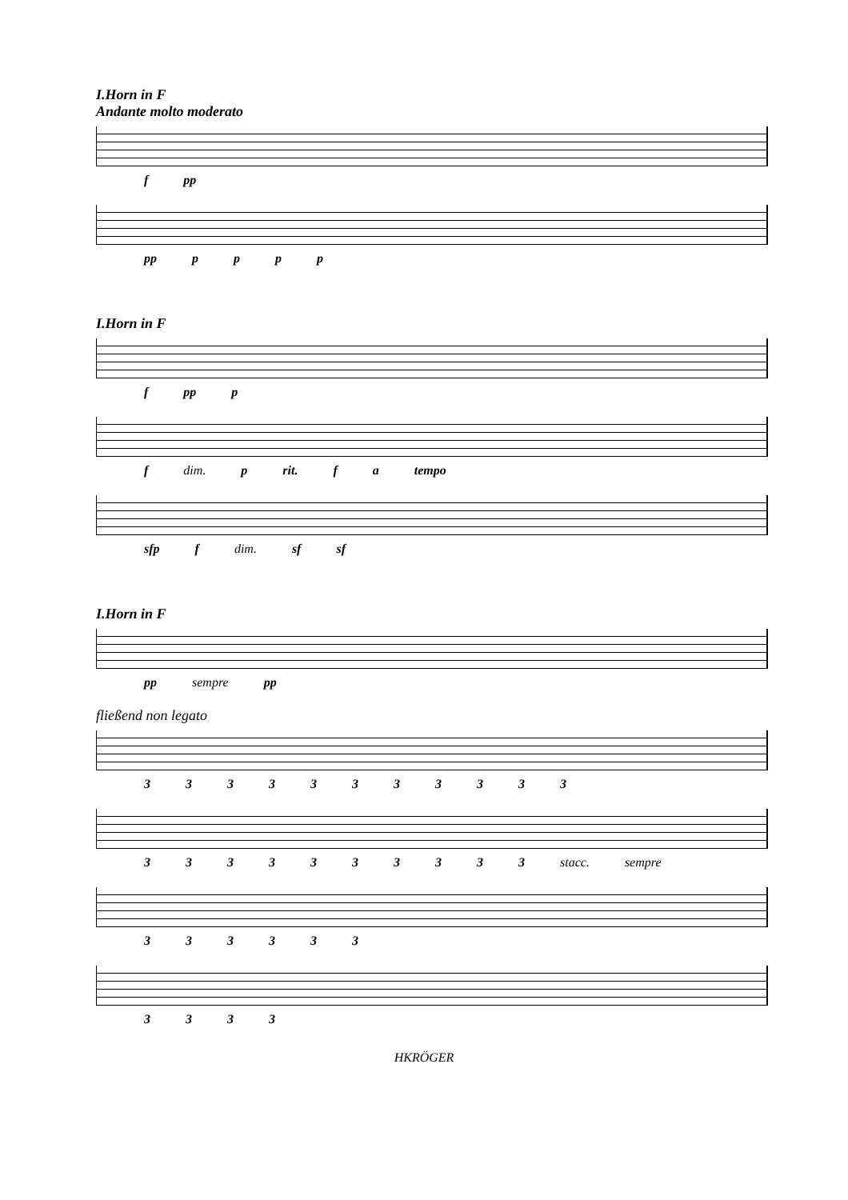I.Horn in F
Andante molto moderato
f pp
pp p p p p
I.Horn in F
f pp p
f dim. p rit. f a tempo
sfp f dim. sf sf
I.Horn in F
pp sempre pp
fließend non legato
3 3 3 3 3 3 3 3 3 3 3
3 3 3 3 3 3 3 3 3 3 stacc. sempre
3 3 3 3 3 3
3 3 3 3
HKRÖGER